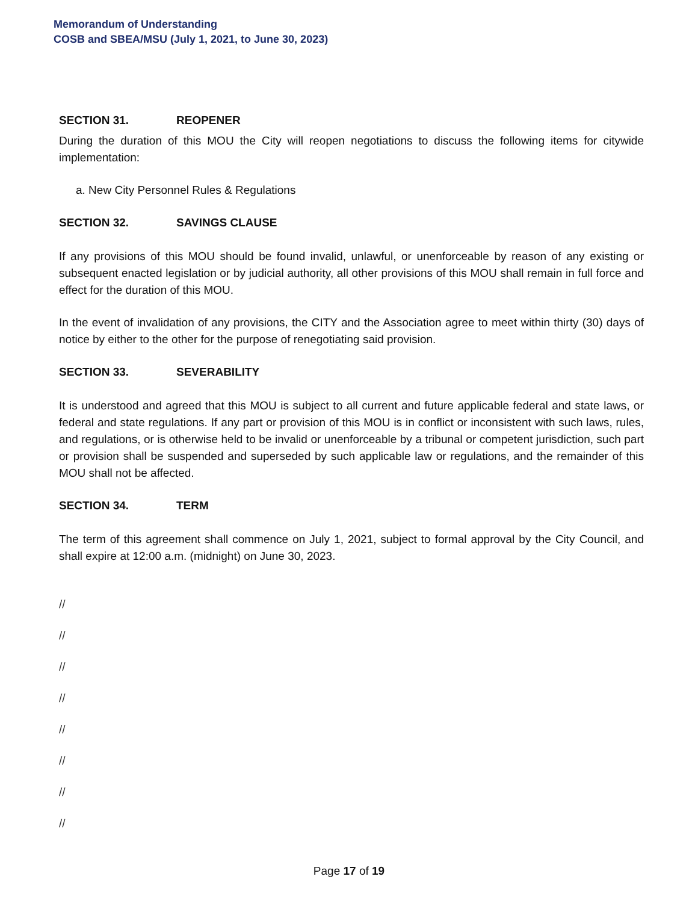Memorandum of Understanding
COSB and SBEA/MSU (July 1, 2021, to June 30, 2023)
SECTION 31. REOPENER
During the duration of this MOU the City will reopen negotiations to discuss the following items for citywide implementation:
a. New City Personnel Rules & Regulations
SECTION 32. SAVINGS CLAUSE
If any provisions of this MOU should be found invalid, unlawful, or unenforceable by reason of any existing or subsequent enacted legislation or by judicial authority, all other provisions of this MOU shall remain in full force and effect for the duration of this MOU.
In the event of invalidation of any provisions, the CITY and the Association agree to meet within thirty (30) days of notice by either to the other for the purpose of renegotiating said provision.
SECTION 33. SEVERABILITY
It is understood and agreed that this MOU is subject to all current and future applicable federal and state laws, or federal and state regulations. If any part or provision of this MOU is in conflict or inconsistent with such laws, rules, and regulations, or is otherwise held to be invalid or unenforceable by a tribunal or competent jurisdiction, such part or provision shall be suspended and superseded by such applicable law or regulations, and the remainder of this MOU shall not be affected.
SECTION 34. TERM
The term of this agreement shall commence on July 1, 2021, subject to formal approval by the City Council, and shall expire at 12:00 a.m. (midnight) on June 30, 2023.
//
//
//
//
//
//
//
//
Page 17 of 19